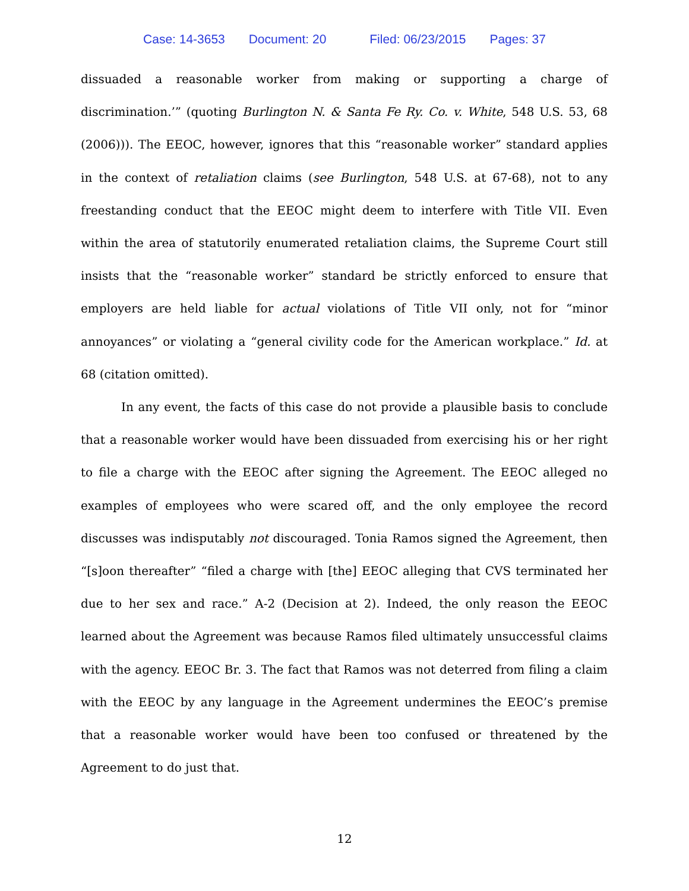Case: 14-3653 Document: 20 Filed: 06/23/2015 Pages: 37
dissuaded a reasonable worker from making or supporting a charge of discrimination.’” (quoting Burlington N. & Santa Fe Ry. Co. v. White, 548 U.S. 53, 68 (2006))). The EEOC, however, ignores that this “reasonable worker” standard applies in the context of retaliation claims (see Burlington, 548 U.S. at 67-68), not to any freestanding conduct that the EEOC might deem to interfere with Title VII. Even within the area of statutorily enumerated retaliation claims, the Supreme Court still insists that the “reasonable worker” standard be strictly enforced to ensure that employers are held liable for actual violations of Title VII only, not for “minor annoyances” or violating a “general civility code for the American workplace.” Id. at 68 (citation omitted).
In any event, the facts of this case do not provide a plausible basis to conclude that a reasonable worker would have been dissuaded from exercising his or her right to file a charge with the EEOC after signing the Agreement. The EEOC alleged no examples of employees who were scared off, and the only employee the record discusses was indisputably not discouraged. Tonia Ramos signed the Agreement, then “[s]oon thereafter” “filed a charge with [the] EEOC alleging that CVS terminated her due to her sex and race.” A-2 (Decision at 2). Indeed, the only reason the EEOC learned about the Agreement was because Ramos filed ultimately unsuccessful claims with the agency. EEOC Br. 3. The fact that Ramos was not deterred from filing a claim with the EEOC by any language in the Agreement undermines the EEOC’s premise that a reasonable worker would have been too confused or threatened by the Agreement to do just that.
12